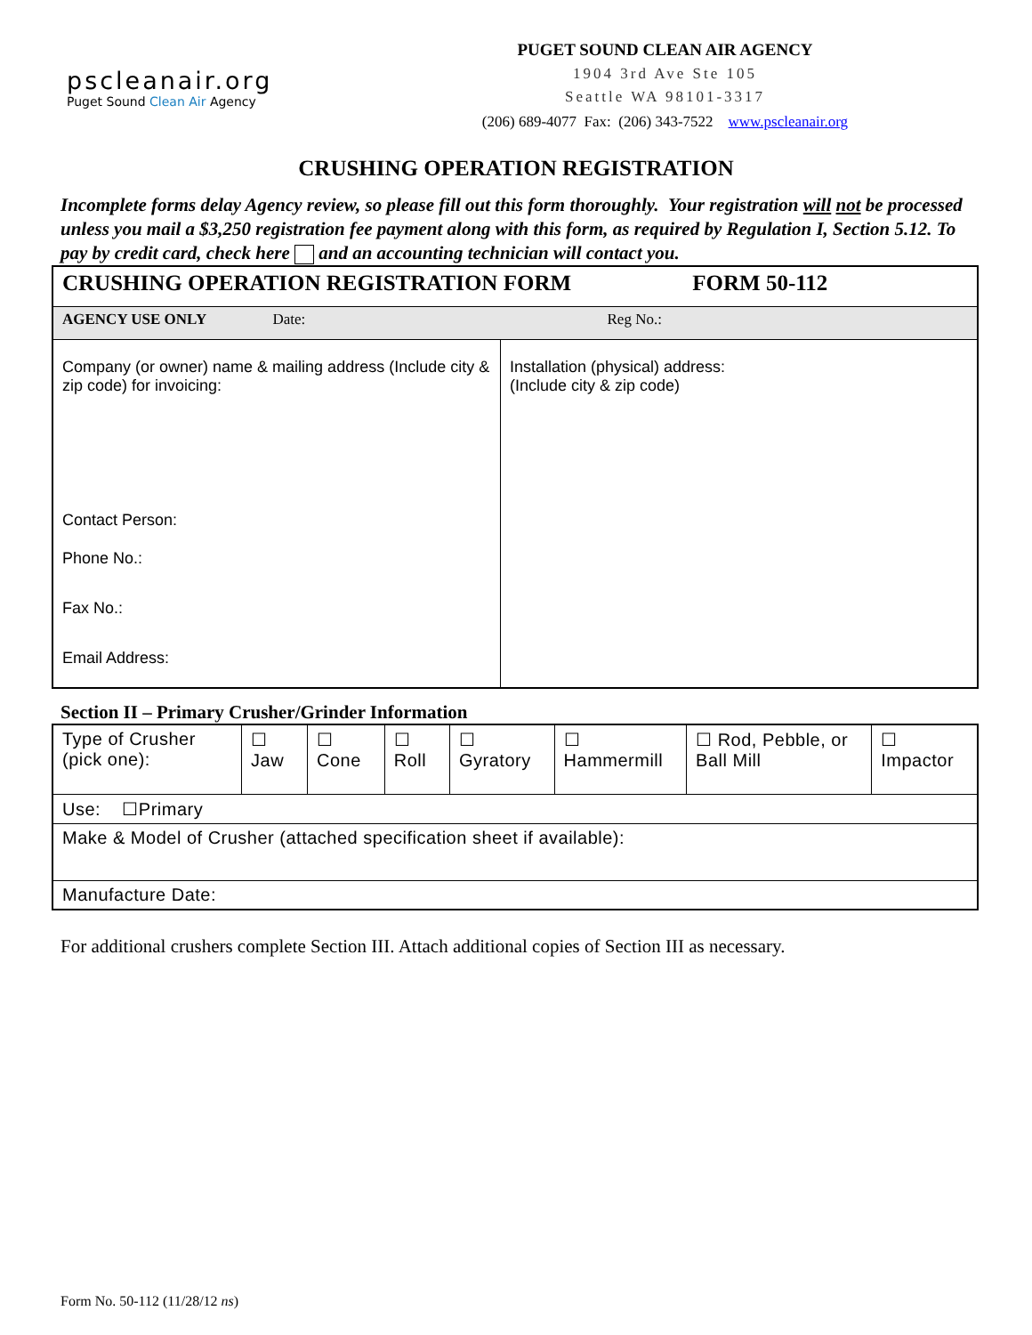pscleanair.org
Puget Sound Clean Air Agency
PUGET SOUND CLEAN AIR AGENCY
1904 3rd Ave Ste 105
Seattle WA 98101-3317
(206) 689-4077 Fax: (206) 343-7522 www.pscleanair.org
CRUSHING OPERATION REGISTRATION
Incomplete forms delay Agency review, so please fill out this form thoroughly. Your registration will not be processed unless you mail a $3,250 registration fee payment along with this form, as required by Regulation I, Section 5.12. To pay by credit card, check here and an accounting technician will contact you.
| CRUSHING OPERATION REGISTRATION FORM FORM 50-112 | |
| AGENCY USE ONLY Date: Reg No.: | |
| Company (or owner) name & mailing address (Include city & zip code) for invoicing: Contact Person: Phone No.: Fax No.: Email Address: | Installation (physical) address: (Include city & zip code) |
Section II – Primary Crusher/Grinder Information
| Type of Crusher (pick one): | ☐ Jaw | ☐ Cone | ☐ Roll | ☐ Gyratory | ☐ Hammermill | ☐ Rod, Pebble, or Ball Mill | ☐ Impactor |
| Use: ☐Primary | | | | | | | |
| Make & Model of Crusher (attached specification sheet if available): | | | | | | | |
| Manufacture Date: | | | | | | | |
For additional crushers complete Section III. Attach additional copies of Section III as necessary.
Form No. 50-112 (11/28/12 ns)